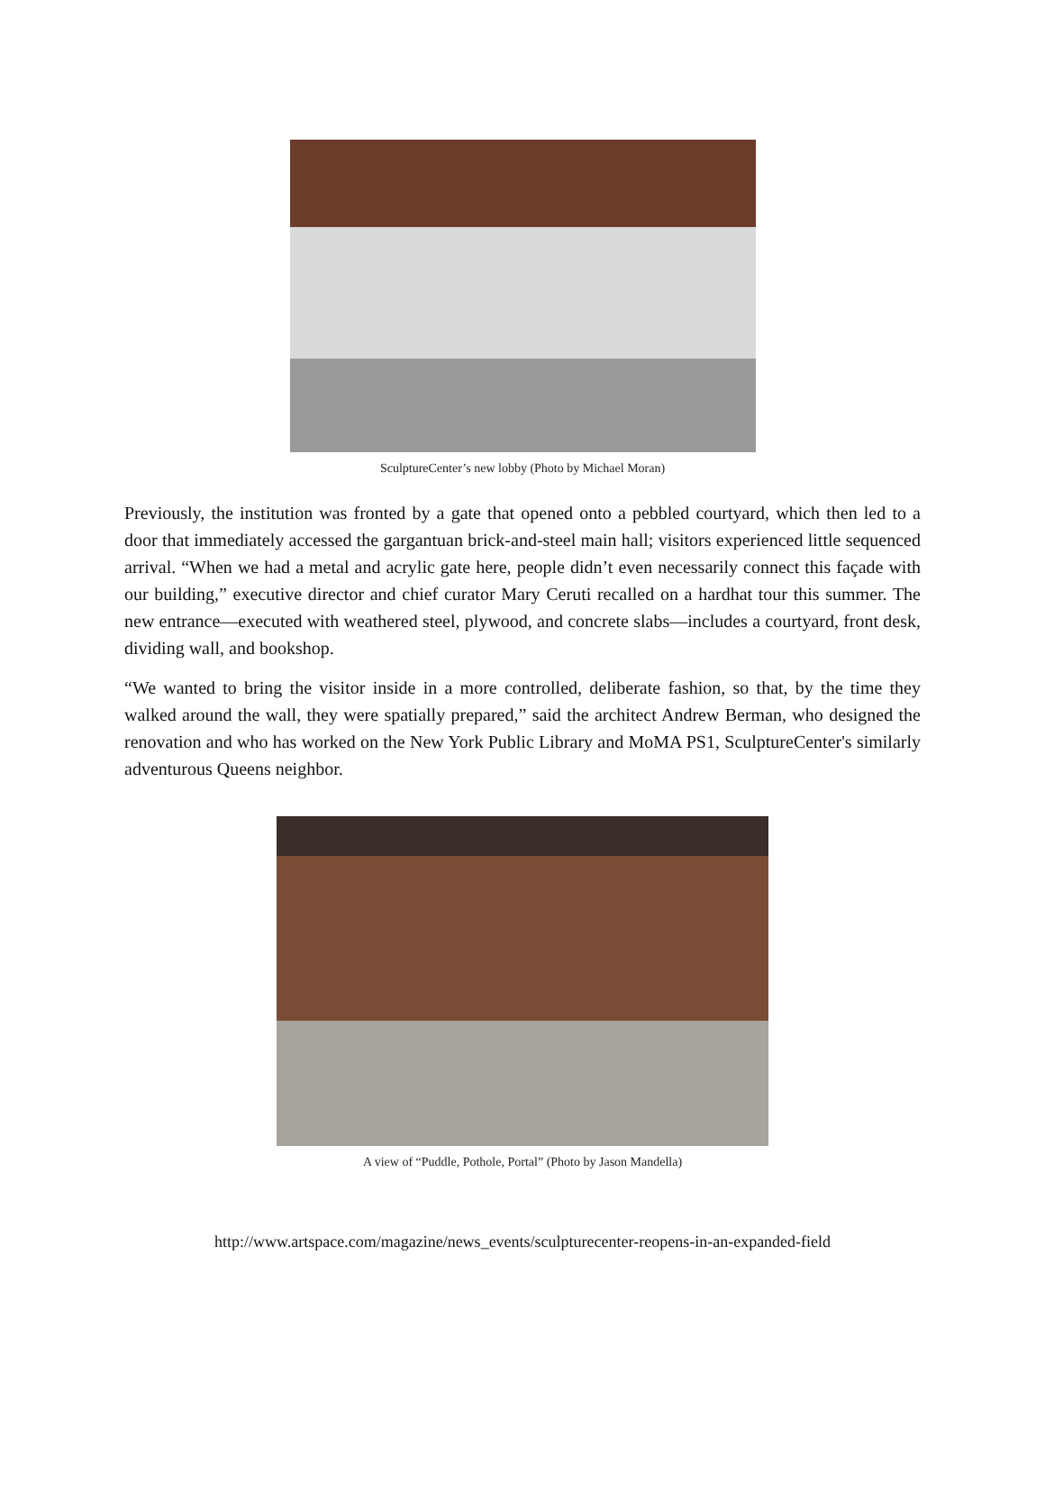SculptureCenter’s new lobby (Photo by Michael Moran)
Previously, the institution was fronted by a gate that opened onto a pebbled courtyard, which then led to a door that immediately accessed the gargantuan brick-and-steel main hall; visitors experienced little sequenced arrival. “When we had a metal and acrylic gate here, people didn’t even necessarily connect this façade with our building,” executive director and chief curator Mary Ceruti recalled on a hardhat tour this summer. The new entrance—executed with weathered steel, plywood, and concrete slabs—includes a courtyard, front desk, dividing wall, and bookshop.
“We wanted to bring the visitor inside in a more controlled, deliberate fashion, so that, by the time they walked around the wall, they were spatially prepared,” said the architect Andrew Berman, who designed the renovation and who has worked on the New York Public Library and MoMA PS1, SculptureCenter's similarly adventurous Queens neighbor.
A view of “Puddle, Pothole, Portal” (Photo by Jason Mandella)
http://www.artspace.com/magazine/news_events/sculpturecenter-reopens-in-an-expanded-field